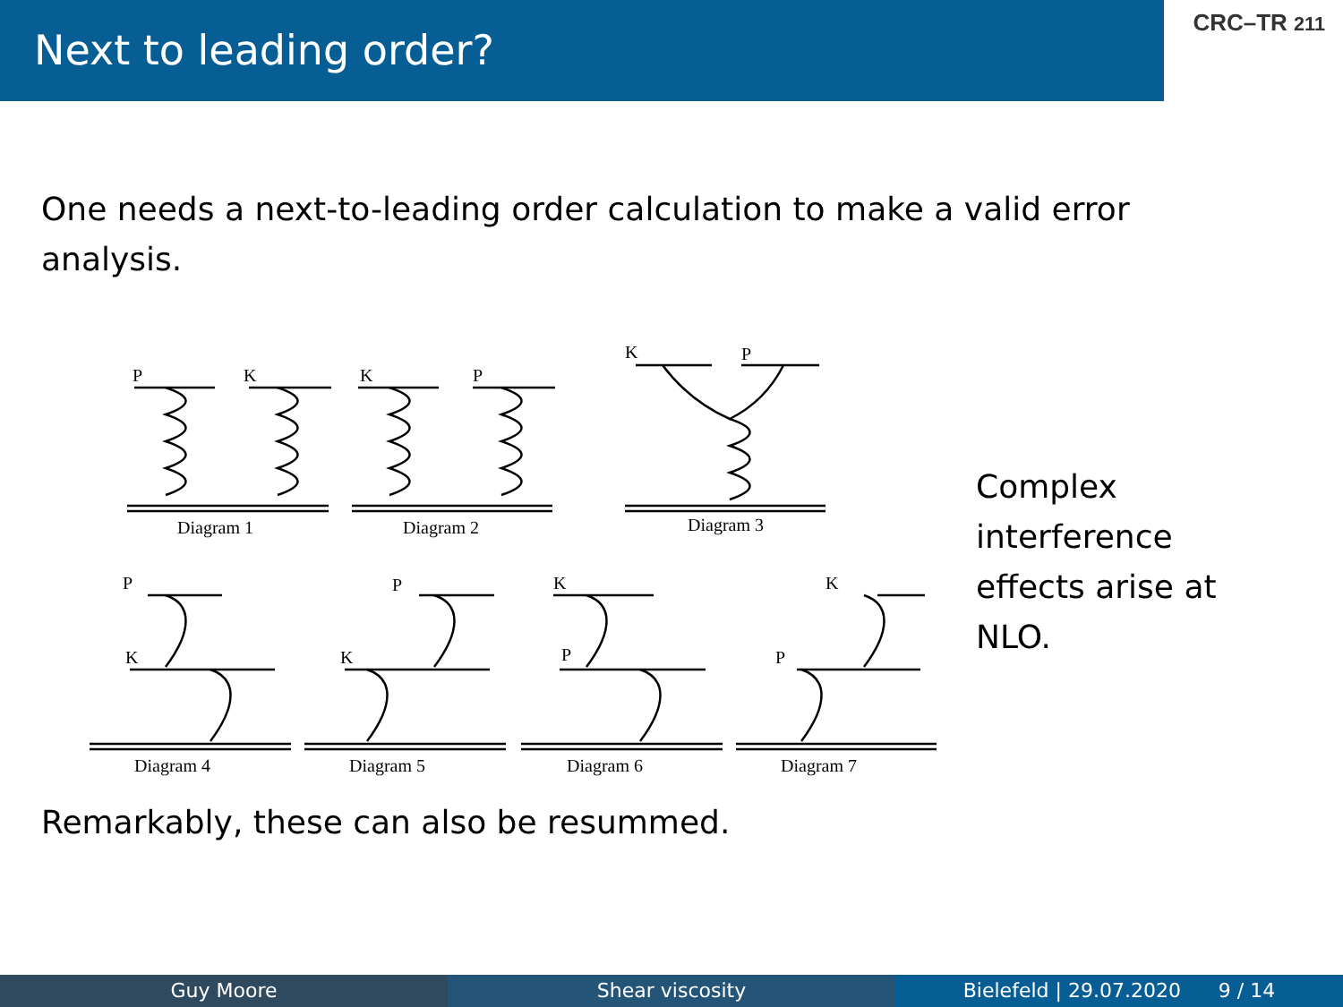Next to leading order?
CRC–TR 211
One needs a next-to-leading order calculation to make a valid error analysis.
P
K
Diagram 1
K
P
Diagram 2
K
P
Diagram 3
P
K
Diagram 4
P
K
Diagram 5
K
P
Diagram 6
K
P
Diagram 7
Complex interference effects arise at NLO.
Remarkably, these can also be resummed.
Guy Moore Shear viscosity Bielefeld | 29.07.2020 9 / 14